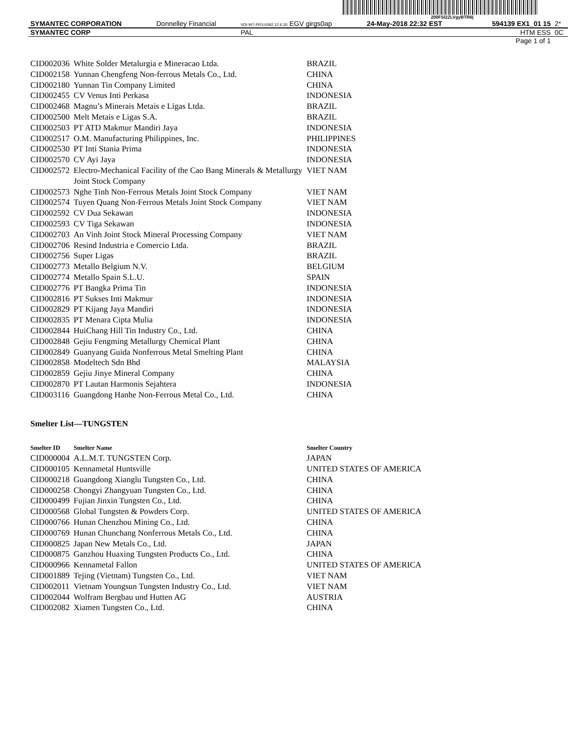200FSl2ZLVgyBTR6(
| SYMANTEC CORPORATION | Donnelley Financial | VDI-W7-PR3-0092 12.6.30 EGV girgs0ap | 24-May-2018 22:32 EST | 594139 EX1_01 15 | 2* |
| SYMANTEC CORP | | PAL | | HTM ESS | 0C |
| Page 1 of 1 | | | | | |
| CID002036 | White Solder Metalurgia e Mineracao Ltda. | BRAZIL |
| CID002158 | Yunnan Chengfeng Non-ferrous Metals Co., Ltd. | CHINA |
| CID002180 | Yunnan Tin Company Limited | CHINA |
| CID002455 | CV Venus Inti Perkasa | INDONESIA |
| CID002468 | Magnu’s Minerais Metais e Ligas Ltda. | BRAZIL |
| CID002500 | Melt Metais e Ligas S.A. | BRAZIL |
| CID002503 | PT ATD Makmur Mandiri Jaya | INDONESIA |
| CID002517 | O.M. Manufacturing Philippines, Inc. | PHILIPPINES |
| CID002530 | PT Inti Stania Prima | INDONESIA |
| CID002570 | CV Ayi Jaya | INDONESIA |
| CID002572 | Electro-Mechanical Facility of the Cao Bang Minerals & Metallurgy Joint Stock Company | VIET NAM |
| CID002573 | Nghe Tinh Non-Ferrous Metals Joint Stock Company | VIET NAM |
| CID002574 | Tuyen Quang Non-Ferrous Metals Joint Stock Company | VIET NAM |
| CID002592 | CV Dua Sekawan | INDONESIA |
| CID002593 | CV Tiga Sekawan | INDONESIA |
| CID002703 | An Vinh Joint Stock Mineral Processing Company | VIET NAM |
| CID002706 | Resind Industria e Comercio Ltda. | BRAZIL |
| CID002756 | Super Ligas | BRAZIL |
| CID002773 | Metallo Belgium N.V. | BELGIUM |
| CID002774 | Metallo Spain S.L.U. | SPAIN |
| CID002776 | PT Bangka Prima Tin | INDONESIA |
| CID002816 | PT Sukses Inti Makmur | INDONESIA |
| CID002829 | PT Kijang Jaya Mandiri | INDONESIA |
| CID002835 | PT Menara Cipta Mulia | INDONESIA |
| CID002844 | HuiChang Hill Tin Industry Co., Ltd. | CHINA |
| CID002848 | Gejiu Fengming Metallurgy Chemical Plant | CHINA |
| CID002849 | Guanyang Guida Nonferrous Metal Smelting Plant | CHINA |
| CID002858 | Modeltech Sdn Bhd | MALAYSIA |
| CID002859 | Gejiu Jinye Mineral Company | CHINA |
| CID002870 | PT Lautan Harmonis Sejahtera | INDONESIA |
| CID003116 | Guangdong Hanhe Non-Ferrous Metal Co., Ltd. | CHINA |
Smelter List—TUNGSTEN
| Smelter ID | Smelter Name | Smelter Country |
| --- | --- | --- |
| CID000004 | A.L.M.T. TUNGSTEN Corp. | JAPAN |
| CID000105 | Kennametal Huntsville | UNITED STATES OF AMERICA |
| CID000218 | Guangdong Xianglu Tungsten Co., Ltd. | CHINA |
| CID000258 | Chongyi Zhangyuan Tungsten Co., Ltd. | CHINA |
| CID000499 | Fujian Jinxin Tungsten Co., Ltd. | CHINA |
| CID000568 | Global Tungsten & Powders Corp. | UNITED STATES OF AMERICA |
| CID000766 | Hunan Chenzhou Mining Co., Ltd. | CHINA |
| CID000769 | Hunan Chunchang Nonferrous Metals Co., Ltd. | CHINA |
| CID000825 | Japan New Metals Co., Ltd. | JAPAN |
| CID000875 | Ganzhou Huaxing Tungsten Products Co., Ltd. | CHINA |
| CID000966 | Kennametal Fallon | UNITED STATES OF AMERICA |
| CID001889 | Tejing (Vietnam) Tungsten Co., Ltd. | VIET NAM |
| CID002011 | Vietnam Youngsun Tungsten Industry Co., Ltd. | VIET NAM |
| CID002044 | Wolfram Bergbau und Hutten AG | AUSTRIA |
| CID002082 | Xiamen Tungsten Co., Ltd. | CHINA |